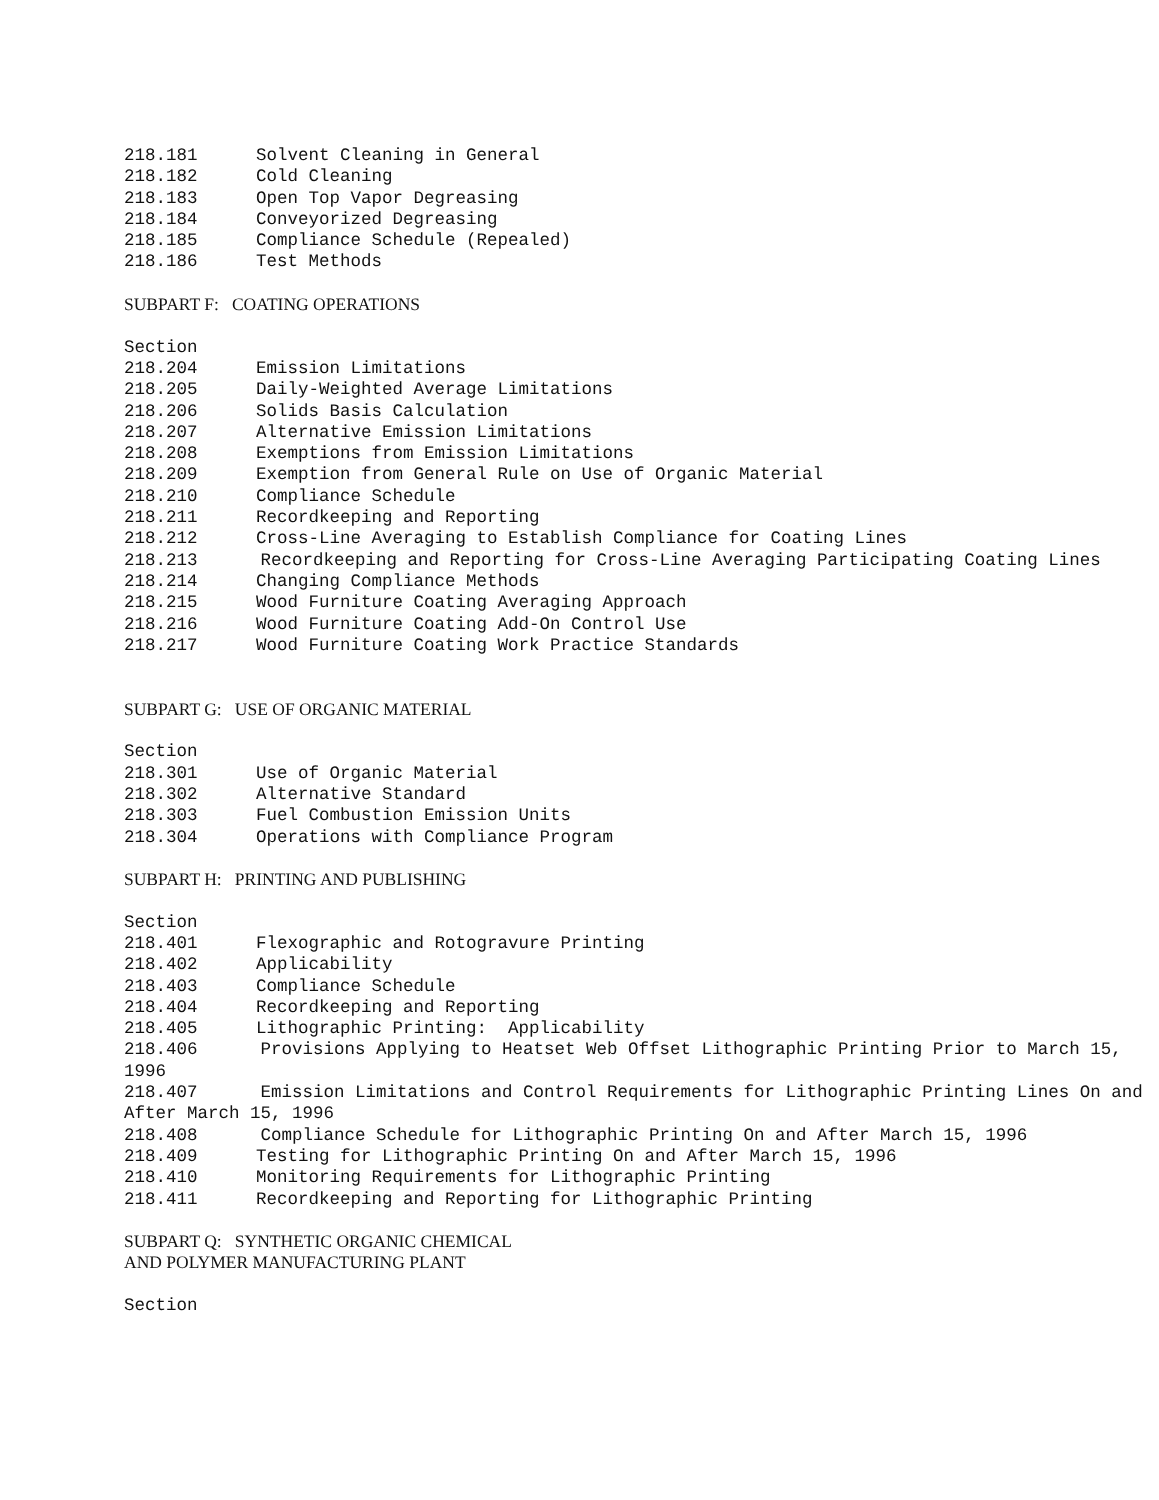218.181 Solvent Cleaning in General
218.182 Cold Cleaning
218.183 Open Top Vapor Degreasing
218.184 Conveyorized Degreasing
218.185 Compliance Schedule (Repealed)
218.186 Test Methods
SUBPART F: COATING OPERATIONS
Section
218.204 Emission Limitations
218.205 Daily-Weighted Average Limitations
218.206 Solids Basis Calculation
218.207 Alternative Emission Limitations
218.208 Exemptions from Emission Limitations
218.209 Exemption from General Rule on Use of Organic Material
218.210 Compliance Schedule
218.211 Recordkeeping and Reporting
218.212 Cross-Line Averaging to Establish Compliance for Coating Lines
218.213 Recordkeeping and Reporting for Cross-Line Averaging Participating Coating Lines
218.214 Changing Compliance Methods
218.215 Wood Furniture Coating Averaging Approach
218.216 Wood Furniture Coating Add-On Control Use
218.217 Wood Furniture Coating Work Practice Standards
SUBPART G: USE OF ORGANIC MATERIAL
Section
218.301 Use of Organic Material
218.302 Alternative Standard
218.303 Fuel Combustion Emission Units
218.304 Operations with Compliance Program
SUBPART H: PRINTING AND PUBLISHING
Section
218.401 Flexographic and Rotogravure Printing
218.402 Applicability
218.403 Compliance Schedule
218.404 Recordkeeping and Reporting
218.405 Lithographic Printing: Applicability
218.406 Provisions Applying to Heatset Web Offset Lithographic Printing Prior to March 15, 1996
218.407 Emission Limitations and Control Requirements for Lithographic Printing Lines On and After March 15, 1996
218.408 Compliance Schedule for Lithographic Printing On and After March 15, 1996
218.409 Testing for Lithographic Printing On and After March 15, 1996
218.410 Monitoring Requirements for Lithographic Printing
218.411 Recordkeeping and Reporting for Lithographic Printing
SUBPART Q: SYNTHETIC ORGANIC CHEMICAL
AND POLYMER MANUFACTURING PLANT
Section